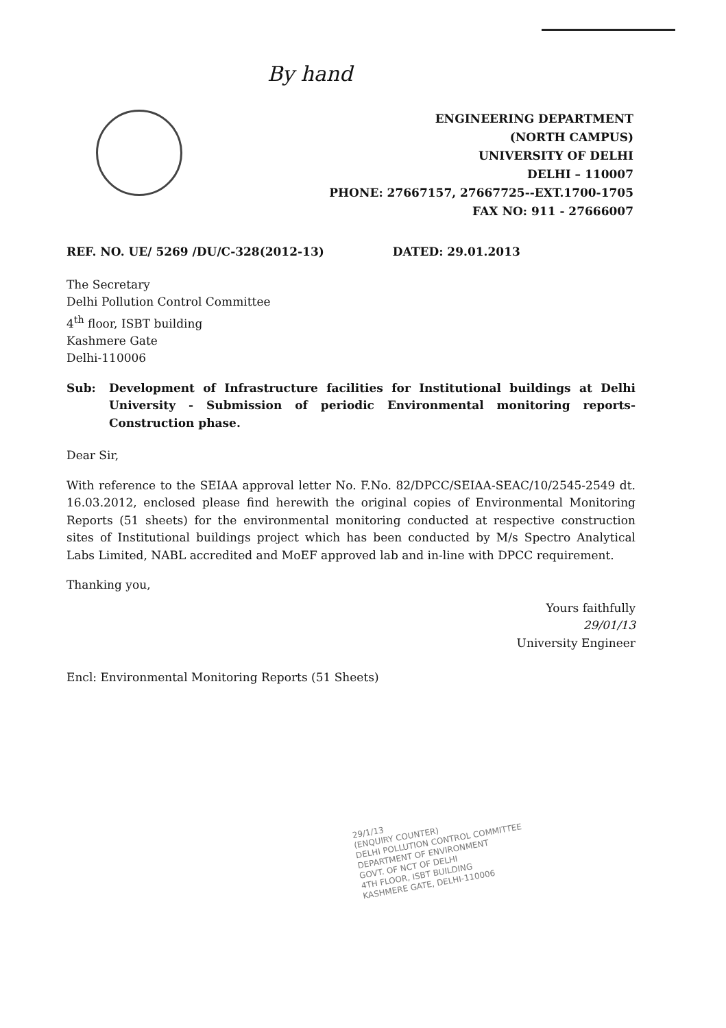By hand
ENGINEERING DEPARTMENT
(NORTH CAMPUS)
UNIVERSITY OF DELHI
DELHI – 110007
PHONE: 27667157, 27667725--EXT.1700-1705
FAX NO: 911 - 27666007
REF. NO. UE/ 5269 /DU/C-328(2012-13) DATED: 29.01.2013
The Secretary
Delhi Pollution Control Committee
4<sup>th</sup> floor, ISBT building
Kashmere Gate
Delhi-110006
Sub: Development of Infrastructure facilities for Institutional buildings at Delhi University - Submission of periodic Environmental monitoring reports- Construction phase.
Dear Sir,
With reference to the SEIAA approval letter No. F.No. 82/DPCC/SEIAA-SEAC/10/2545-2549 dt. 16.03.2012, enclosed please find herewith the original copies of Environmental Monitoring Reports (51 sheets) for the environmental monitoring conducted at respective construction sites of Institutional buildings project which has been conducted by M/s Spectro Analytical Labs Limited, NABL accredited and MoEF approved lab and in-line with DPCC requirement.
Thanking you,
Yours faithfully
29/01/13
University Engineer
Encl: Environmental Monitoring Reports (51 Sheets)
29/1/13
(ENQUIRY COUNTER)
DELHI POLLUTION CONTROL COMMITTEE
DEPARTMENT OF ENVIRONMENT
GOVT. OF NCT OF DELHI
4TH FLOOR, ISBT BUILDING
KASHMERE GATE, DELHI-110006